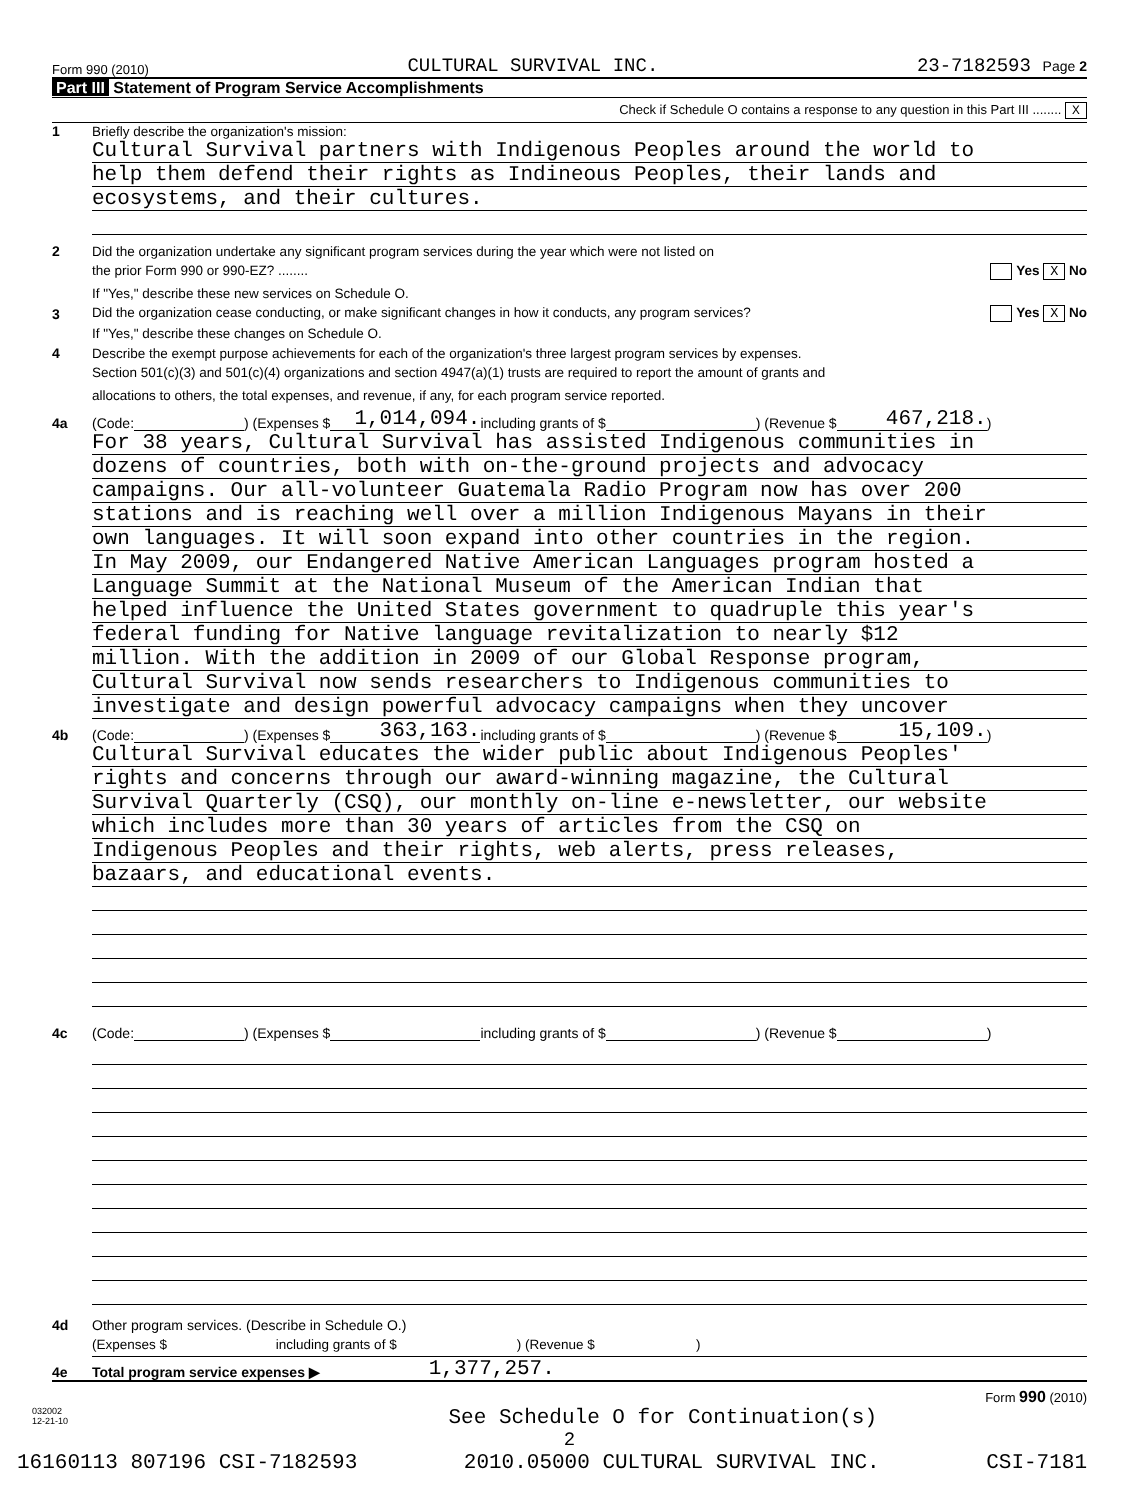Form 990 (2010) CULTURAL SURVIVAL INC. 23-7182593 Page 2
Part III Statement of Program Service Accomplishments
Check if Schedule O contains a response to any question in this Part III ........ X
1 Briefly describe the organization's mission:
Cultural Survival partners with Indigenous Peoples around the world to
help them defend their rights as Indineous Peoples, their lands and
ecosystems, and their cultures.
2 Did the organization undertake any significant program services during the year which were not listed on
the prior Form 990 or 990-EZ? ........ Yes X No
If "Yes," describe these new services on Schedule O.
3 Did the organization cease conducting, or make significant changes in how it conducts, any program services? Yes X No
If "Yes," describe these changes on Schedule O.
4 Describe the exempt purpose achievements for each of the organization's three largest program services by expenses.
Section 501(c)(3) and 501(c)(4) organizations and section 4947(a)(1) trusts are required to report the amount of grants and
allocations to others, the total expenses, and revenue, if any, for each program service reported.
4a (Code: ) (Expenses $ 1,014,094. including grants of $ ) (Revenue $ 467,218.)
For 38 years, Cultural Survival has assisted Indigenous communities in
dozens of countries, both with on-the-ground projects and advocacy
campaigns. Our all-volunteer Guatemala Radio Program now has over 200
stations and is reaching well over a million Indigenous Mayans in their
own languages. It will soon expand into other countries in the region.
In May 2009, our Endangered Native American Languages program hosted a
Language Summit at the National Museum of the American Indian that
helped influence the United States government to quadruple this year's
federal funding for Native language revitalization to nearly $12
million. With the addition in 2009 of our Global Response program,
Cultural Survival now sends researchers to Indigenous communities to
investigate and design powerful advocacy campaigns when they uncover
4b (Code: ) (Expenses $ 363,163. including grants of $ ) (Revenue $ 15,109.)
Cultural Survival educates the wider public about Indigenous Peoples'
rights and concerns through our award-winning magazine, the Cultural
Survival Quarterly (CSQ), our monthly on-line e-newsletter, our website
which includes more than 30 years of articles from the CSQ on
Indigenous Peoples and their rights, web alerts, press releases,
bazaars, and educational events.
4c (Code: ) (Expenses $ including grants of $ ) (Revenue $ )
4d Other program services. (Describe in Schedule O.)
(Expenses $ including grants of $ ) (Revenue $ )
4e Total program service expenses ▶ 1,377,257.
Form 990 (2010)
032002
12-21-10 See Schedule O for Continuation(s)
2
16160113 807196 CSI-7182593 2010.05000 CULTURAL SURVIVAL INC. CSI-7181